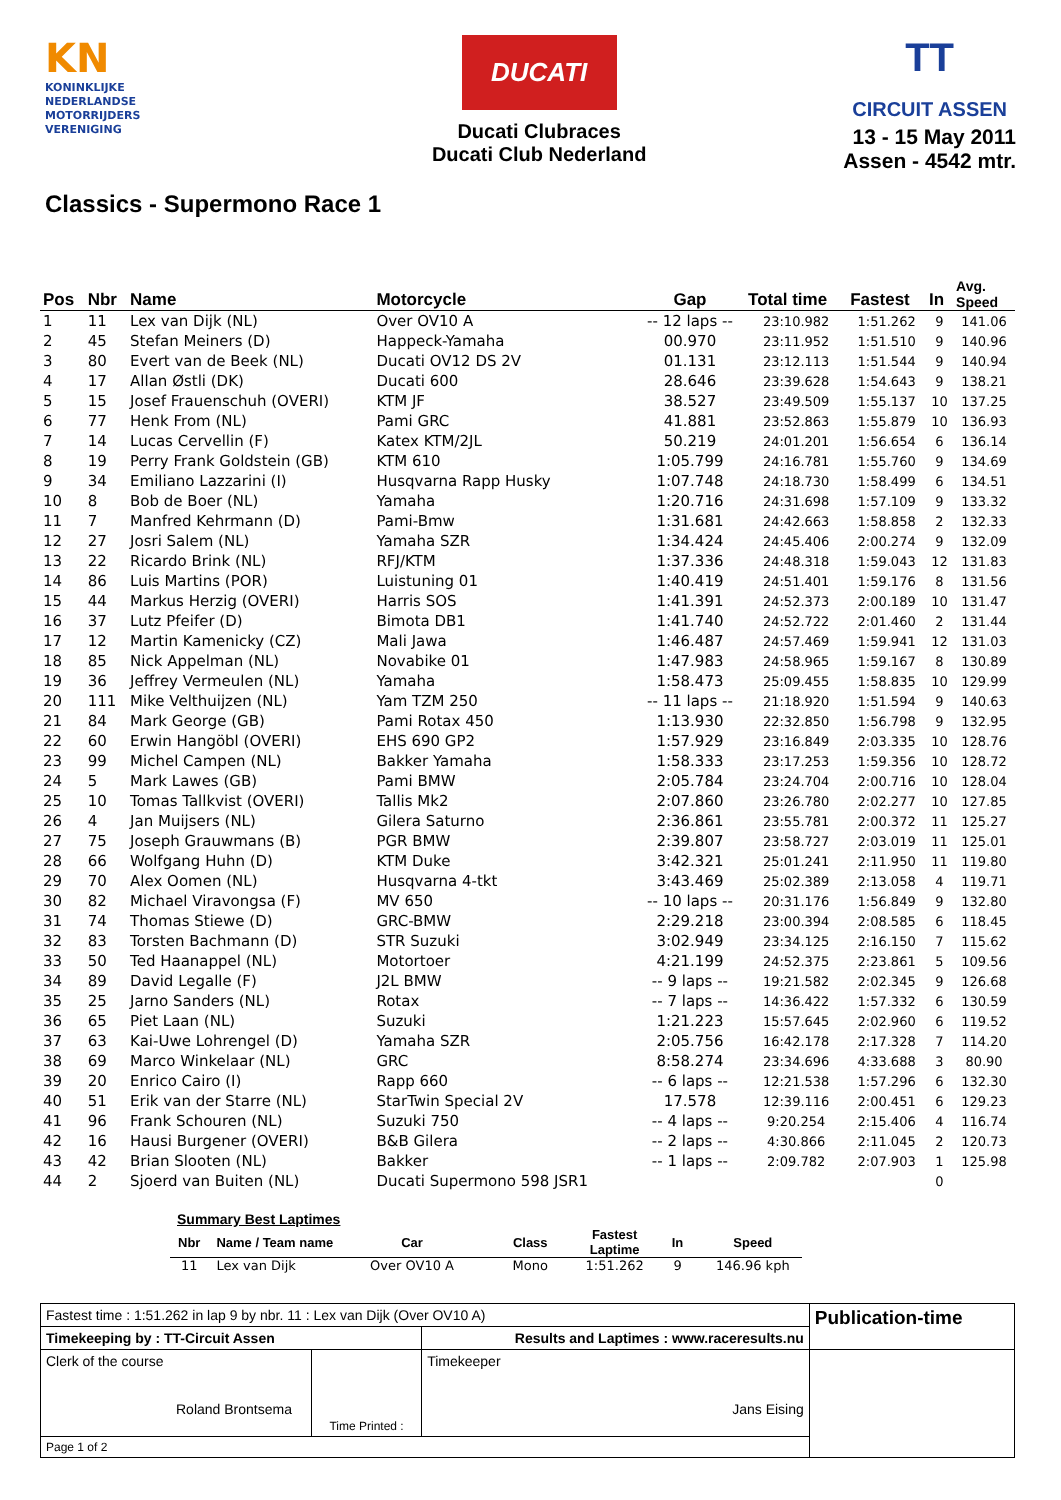KN
KONINKLIJKE
NEDERLANDSE
MOTORRIJDERS
VERENIGING
DUCATI
Ducati Clubraces
Ducati Club Nederland
TT
CIRCUIT ASSEN
13 - 15 May 2011
Assen - 4542 mtr.
Classics - Supermono Race 1
| Pos | Nbr | Name | Motorcycle | Gap | Total time | Fastest | In | Avg. Speed |
| --- | --- | --- | --- | --- | --- | --- | --- | --- |
| 1 | 11 | Lex van Dijk (NL) | Over OV10 A | -- 12 laps -- | 23:10.982 | 1:51.262 | 9 | 141.06 |
| 2 | 45 | Stefan Meiners (D) | Happeck-Yamaha | 00.970 | 23:11.952 | 1:51.510 | 9 | 140.96 |
| 3 | 80 | Evert van de Beek (NL) | Ducati OV12 DS 2V | 01.131 | 23:12.113 | 1:51.544 | 9 | 140.94 |
| 4 | 17 | Allan Østli (DK) | Ducati 600 | 28.646 | 23:39.628 | 1:54.643 | 9 | 138.21 |
| 5 | 15 | Josef Frauenschuh (OVERI) | KTM JF | 38.527 | 23:49.509 | 1:55.137 | 10 | 137.25 |
| 6 | 77 | Henk From (NL) | Pami GRC | 41.881 | 23:52.863 | 1:55.879 | 10 | 136.93 |
| 7 | 14 | Lucas Cervellin (F) | Katex KTM/2JL | 50.219 | 24:01.201 | 1:56.654 | 6 | 136.14 |
| 8 | 19 | Perry Frank Goldstein (GB) | KTM 610 | 1:05.799 | 24:16.781 | 1:55.760 | 9 | 134.69 |
| 9 | 34 | Emiliano Lazzarini (I) | Husqvarna Rapp Husky | 1:07.748 | 24:18.730 | 1:58.499 | 6 | 134.51 |
| 10 | 8 | Bob de Boer (NL) | Yamaha | 1:20.716 | 24:31.698 | 1:57.109 | 9 | 133.32 |
| 11 | 7 | Manfred Kehrmann (D) | Pami-Bmw | 1:31.681 | 24:42.663 | 1:58.858 | 2 | 132.33 |
| 12 | 27 | Josri Salem (NL) | Yamaha SZR | 1:34.424 | 24:45.406 | 2:00.274 | 9 | 132.09 |
| 13 | 22 | Ricardo Brink (NL) | RFJ/KTM | 1:37.336 | 24:48.318 | 1:59.043 | 12 | 131.83 |
| 14 | 86 | Luis Martins (POR) | Luistuning 01 | 1:40.419 | 24:51.401 | 1:59.176 | 8 | 131.56 |
| 15 | 44 | Markus Herzig (OVERI) | Harris SOS | 1:41.391 | 24:52.373 | 2:00.189 | 10 | 131.47 |
| 16 | 37 | Lutz Pfeifer (D) | Bimota DB1 | 1:41.740 | 24:52.722 | 2:01.460 | 2 | 131.44 |
| 17 | 12 | Martin Kamenicky (CZ) | Mali Jawa | 1:46.487 | 24:57.469 | 1:59.941 | 12 | 131.03 |
| 18 | 85 | Nick Appelman (NL) | Novabike 01 | 1:47.983 | 24:58.965 | 1:59.167 | 8 | 130.89 |
| 19 | 36 | Jeffrey Vermeulen (NL) | Yamaha | 1:58.473 | 25:09.455 | 1:58.835 | 10 | 129.99 |
| 20 | 111 | Mike Velthuijzen (NL) | Yam TZM 250 | -- 11 laps -- | 21:18.920 | 1:51.594 | 9 | 140.63 |
| 21 | 84 | Mark George (GB) | Pami Rotax 450 | 1:13.930 | 22:32.850 | 1:56.798 | 9 | 132.95 |
| 22 | 60 | Erwin Hangöbl (OVERI) | EHS 690 GP2 | 1:57.929 | 23:16.849 | 2:03.335 | 10 | 128.76 |
| 23 | 99 | Michel Campen (NL) | Bakker Yamaha | 1:58.333 | 23:17.253 | 1:59.356 | 10 | 128.72 |
| 24 | 5 | Mark Lawes (GB) | Pami BMW | 2:05.784 | 23:24.704 | 2:00.716 | 10 | 128.04 |
| 25 | 10 | Tomas Tallkvist (OVERI) | Tallis Mk2 | 2:07.860 | 23:26.780 | 2:02.277 | 10 | 127.85 |
| 26 | 4 | Jan Muijsers (NL) | Gilera Saturno | 2:36.861 | 23:55.781 | 2:00.372 | 11 | 125.27 |
| 27 | 75 | Joseph Grauwmans (B) | PGR BMW | 2:39.807 | 23:58.727 | 2:03.019 | 11 | 125.01 |
| 28 | 66 | Wolfgang Huhn (D) | KTM Duke | 3:42.321 | 25:01.241 | 2:11.950 | 11 | 119.80 |
| 29 | 70 | Alex Oomen (NL) | Husqvarna 4-tkt | 3:43.469 | 25:02.389 | 2:13.058 | 4 | 119.71 |
| 30 | 82 | Michael Viravongsa (F) | MV 650 | -- 10 laps -- | 20:31.176 | 1:56.849 | 9 | 132.80 |
| 31 | 74 | Thomas Stiewe (D) | GRC-BMW | 2:29.218 | 23:00.394 | 2:08.585 | 6 | 118.45 |
| 32 | 83 | Torsten Bachmann (D) | STR Suzuki | 3:02.949 | 23:34.125 | 2:16.150 | 7 | 115.62 |
| 33 | 50 | Ted Haanappel (NL) | Motortoer | 4:21.199 | 24:52.375 | 2:23.861 | 5 | 109.56 |
| 34 | 89 | David Legalle (F) | J2L BMW | -- 9 laps -- | 19:21.582 | 2:02.345 | 9 | 126.68 |
| 35 | 25 | Jarno Sanders (NL) | Rotax | -- 7 laps -- | 14:36.422 | 1:57.332 | 6 | 130.59 |
| 36 | 65 | Piet Laan (NL) | Suzuki | 1:21.223 | 15:57.645 | 2:02.960 | 6 | 119.52 |
| 37 | 63 | Kai-Uwe Lohrengel (D) | Yamaha SZR | 2:05.756 | 16:42.178 | 2:17.328 | 7 | 114.20 |
| 38 | 69 | Marco Winkelaar (NL) | GRC | 8:58.274 | 23:34.696 | 4:33.688 | 3 | 80.90 |
| 39 | 20 | Enrico Cairo (I) | Rapp 660 | -- 6 laps -- | 12:21.538 | 1:57.296 | 6 | 132.30 |
| 40 | 51 | Erik van der Starre (NL) | StarTwin Special 2V | 17.578 | 12:39.116 | 2:00.451 | 6 | 129.23 |
| 41 | 96 | Frank Schouren (NL) | Suzuki 750 | -- 4 laps -- | 9:20.254 | 2:15.406 | 4 | 116.74 |
| 42 | 16 | Hausi Burgener (OVERI) | B&B Gilera | -- 2 laps -- | 4:30.866 | 2:11.045 | 2 | 120.73 |
| 43 | 42 | Brian Slooten (NL) | Bakker | -- 1 laps -- | 2:09.782 | 2:07.903 | 1 | 125.98 |
| 44 | 2 | Sjoerd van Buiten (NL) | Ducati Supermono 598 JSR1 | | | | 0 | |
Summary Best Laptimes
| Nbr | Name / Team name | Car | Class | Fastest Laptime | In | Speed |
| --- | --- | --- | --- | --- | --- | --- |
| 11 | Lex van Dijk | Over OV10 A | Mono | 1:51.262 | 9 | 146.96 kph |
| Fastest time : 1:51.262 in lap 9 by nbr. 11 : Lex van Dijk (Over OV10 A) | | | Publication-time |
| Timekeeping by : TT-Circuit Assen | | Results and Laptimes : www.raceresults.nu | |
| Clerk of the course Roland Brontsema | Time Printed : | Timekeeper Jans Eising | |
| Page 1 of 2 | | | |